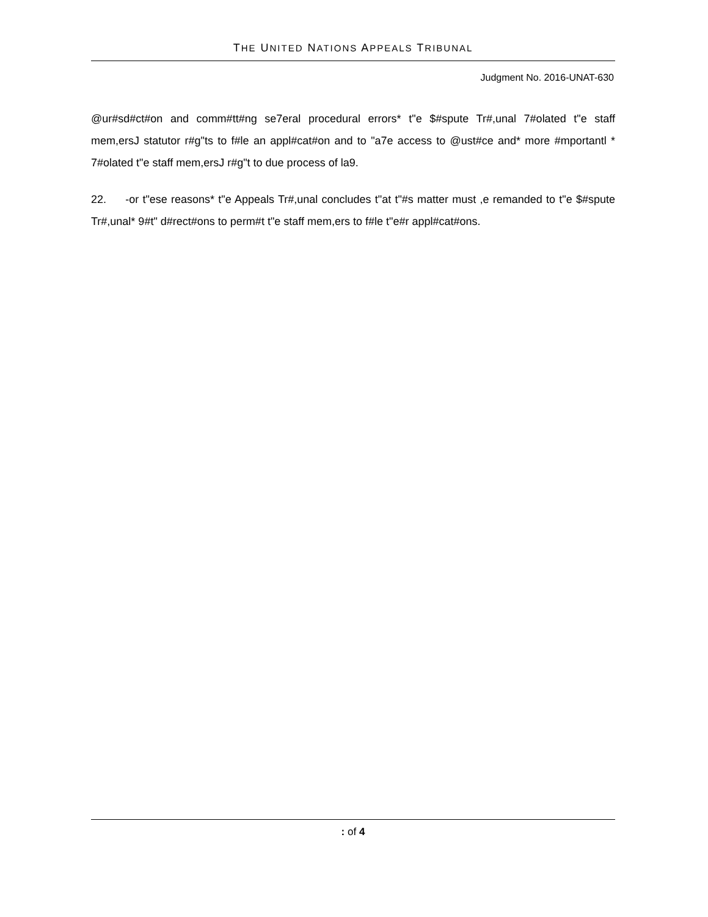THE UNITED NATIONS APPEALS TRIBUNAL
Judgment No. 2016-UNAT-630
@ur#sd#ct#on and comm#tt#ng se7eral procedural errors* t"e $#spute Tr#,unal 7#olated t"e staff mem,ersJ statutor r#g"ts to f#le an appl#cat#on and to "a7e access to @ust#ce and* more #mportantl * 7#olated t"e staff mem,ersJ r#g"t to due process of la9.
22. -or t"ese reasons* t"e Appeals Tr#,unal concludes t"at t"#s matter must ,e remanded to t"e $#spute Tr#,unal* 9#t" d#rect#ons to perm#t t"e staff mem,ers to f#le t"e#r appl#cat#ons.
: of 4